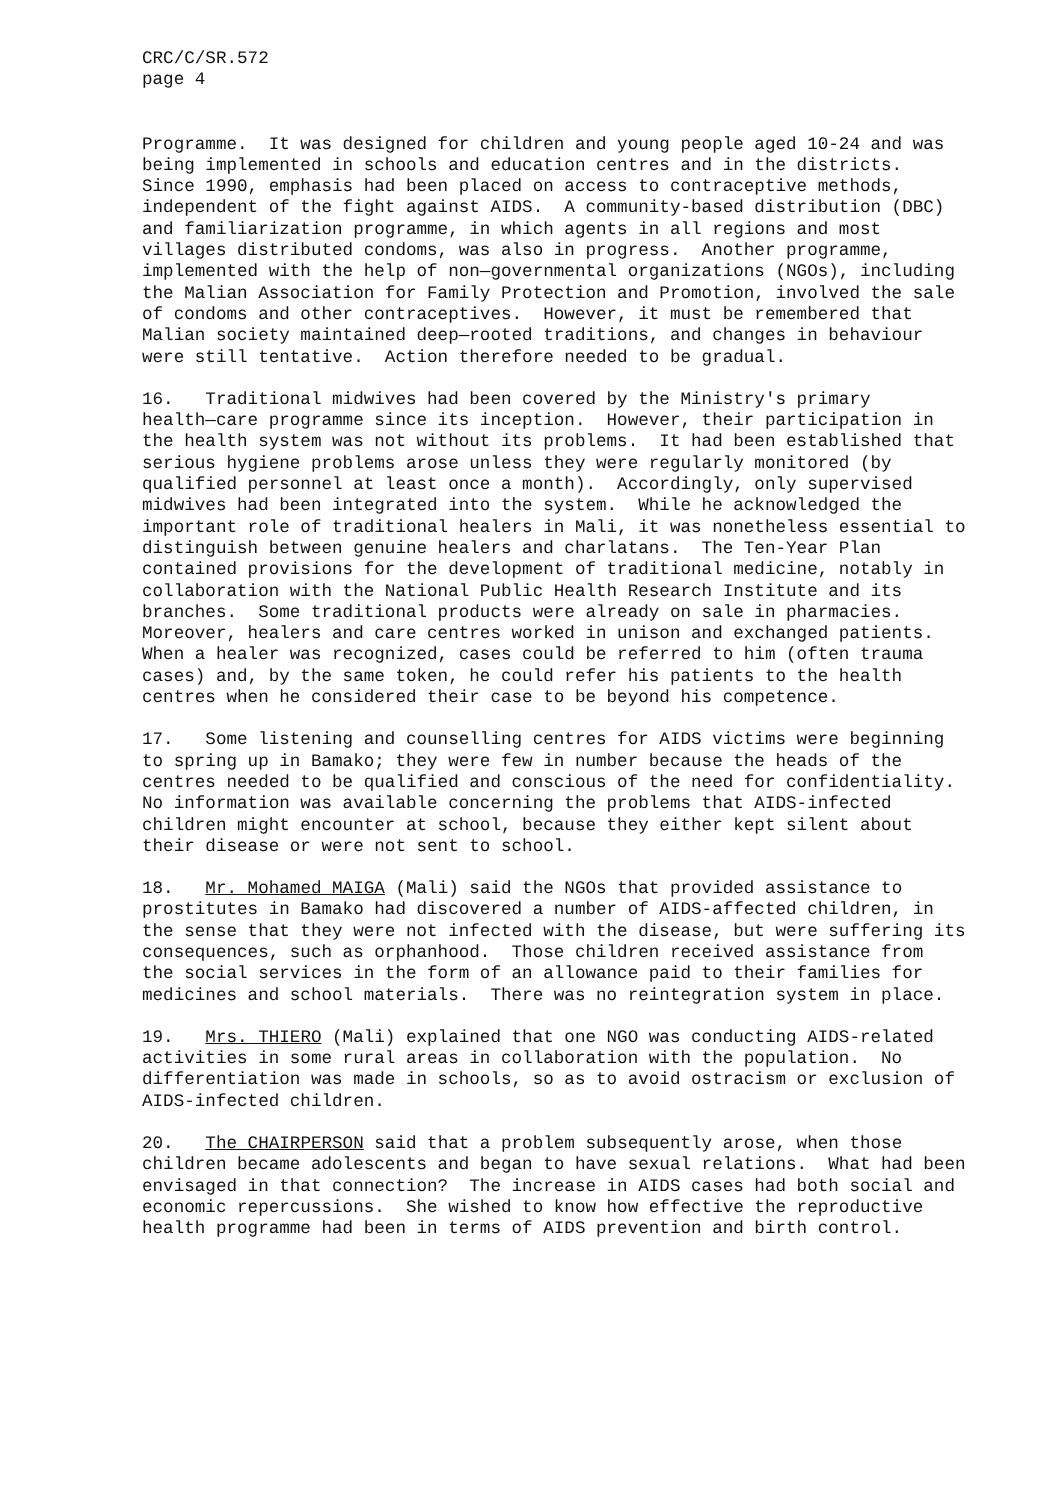CRC/C/SR.572 page 4
Programme. It was designed for children and young people aged 10-24 and was being implemented in schools and education centres and in the districts. Since 1990, emphasis had been placed on access to contraceptive methods, independent of the fight against AIDS. A community-based distribution (DBC) and familiarization programme, in which agents in all regions and most villages distributed condoms, was also in progress. Another programme, implemented with the help of non—governmental organizations (NGOs), including the Malian Association for Family Protection and Promotion, involved the sale of condoms and other contraceptives. However, it must be remembered that Malian society maintained deep—rooted traditions, and changes in behaviour were still tentative. Action therefore needed to be gradual.
16. Traditional midwives had been covered by the Ministry's primary health—care programme since its inception. However, their participation in the health system was not without its problems. It had been established that serious hygiene problems arose unless they were regularly monitored (by qualified personnel at least once a month). Accordingly, only supervised midwives had been integrated into the system. While he acknowledged the important role of traditional healers in Mali, it was nonetheless essential to distinguish between genuine healers and charlatans. The Ten-Year Plan contained provisions for the development of traditional medicine, notably in collaboration with the National Public Health Research Institute and its branches. Some traditional products were already on sale in pharmacies. Moreover, healers and care centres worked in unison and exchanged patients. When a healer was recognized, cases could be referred to him (often trauma cases) and, by the same token, he could refer his patients to the health centres when he considered their case to be beyond his competence.
17. Some listening and counselling centres for AIDS victims were beginning to spring up in Bamako; they were few in number because the heads of the centres needed to be qualified and conscious of the need for confidentiality. No information was available concerning the problems that AIDS-infected children might encounter at school, because they either kept silent about their disease or were not sent to school.
18. Mr. Mohamed MAIGA (Mali) said the NGOs that provided assistance to prostitutes in Bamako had discovered a number of AIDS-affected children, in the sense that they were not infected with the disease, but were suffering its consequences, such as orphanhood. Those children received assistance from the social services in the form of an allowance paid to their families for medicines and school materials. There was no reintegration system in place.
19. Mrs. THIERO (Mali) explained that one NGO was conducting AIDS-related activities in some rural areas in collaboration with the population. No differentiation was made in schools, so as to avoid ostracism or exclusion of AIDS-infected children.
20. The CHAIRPERSON said that a problem subsequently arose, when those children became adolescents and began to have sexual relations. What had been envisaged in that connection? The increase in AIDS cases had both social and economic repercussions. She wished to know how effective the reproductive health programme had been in terms of AIDS prevention and birth control.